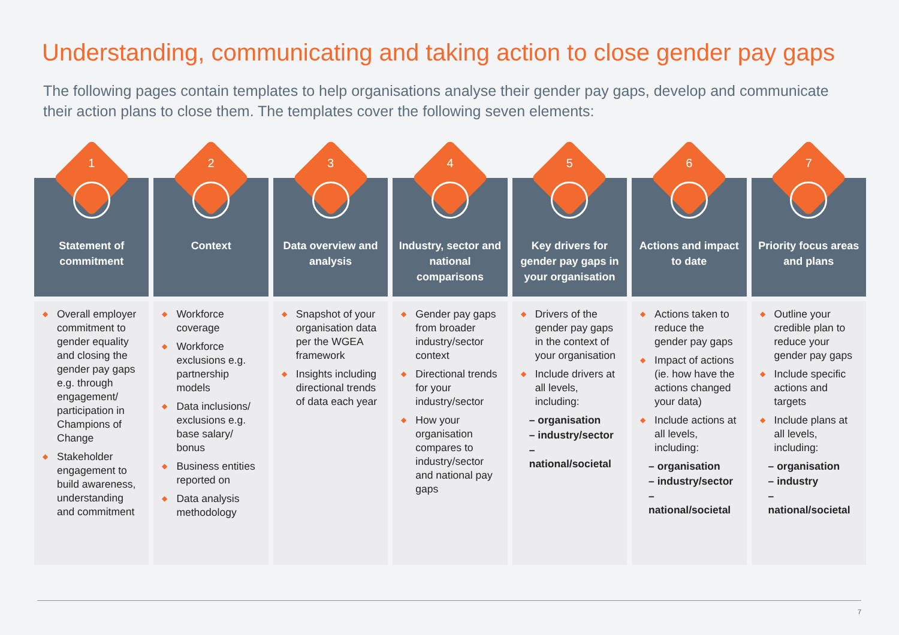Understanding, communicating and taking action to close gender pay gaps
The following pages contain templates to help organisations analyse their gender pay gaps, develop and communicate their action plans to close them. The templates cover the following seven elements:
1
Statement of commitment
◆ Overall employer commitment to gender equality and closing the gender pay gaps e.g. through engagement/ participation in Champions of Change
◆ Stakeholder engagement to build awareness, understanding and commitment
2
Context
◆ Workforce coverage
◆ Workforce exclusions e.g. partnership models
◆ Data inclusions/ exclusions e.g. base salary/ bonus
◆ Business entities reported on
◆ Data analysis methodology
3
Data overview and analysis
◆ Snapshot of your organisation data per the WGEA framework
◆ Insights including directional trends of data each year
4
Industry, sector and national comparisons
◆ Gender pay gaps from broader industry/sector context
◆ Directional trends for your industry/sector
◆ How your organisation compares to industry/sector and national pay gaps
5
Key drivers for gender pay gaps in your organisation
◆ Drivers of the gender pay gaps in the context of your organisation
◆ Include drivers at all levels, including:
– organisation
– industry/sector
– national/societal
6
Actions and impact to date
◆ Actions taken to reduce the gender pay gaps
◆ Impact of actions (ie. how have the actions changed your data)
◆ Include actions at all levels, including:
– organisation
– industry/sector
– national/societal
7
Priority focus areas and plans
◆ Outline your credible plan to reduce your gender pay gaps
◆ Include specific actions and targets
◆ Include plans at all levels, including:
– organisation
– industry
– national/societal
7